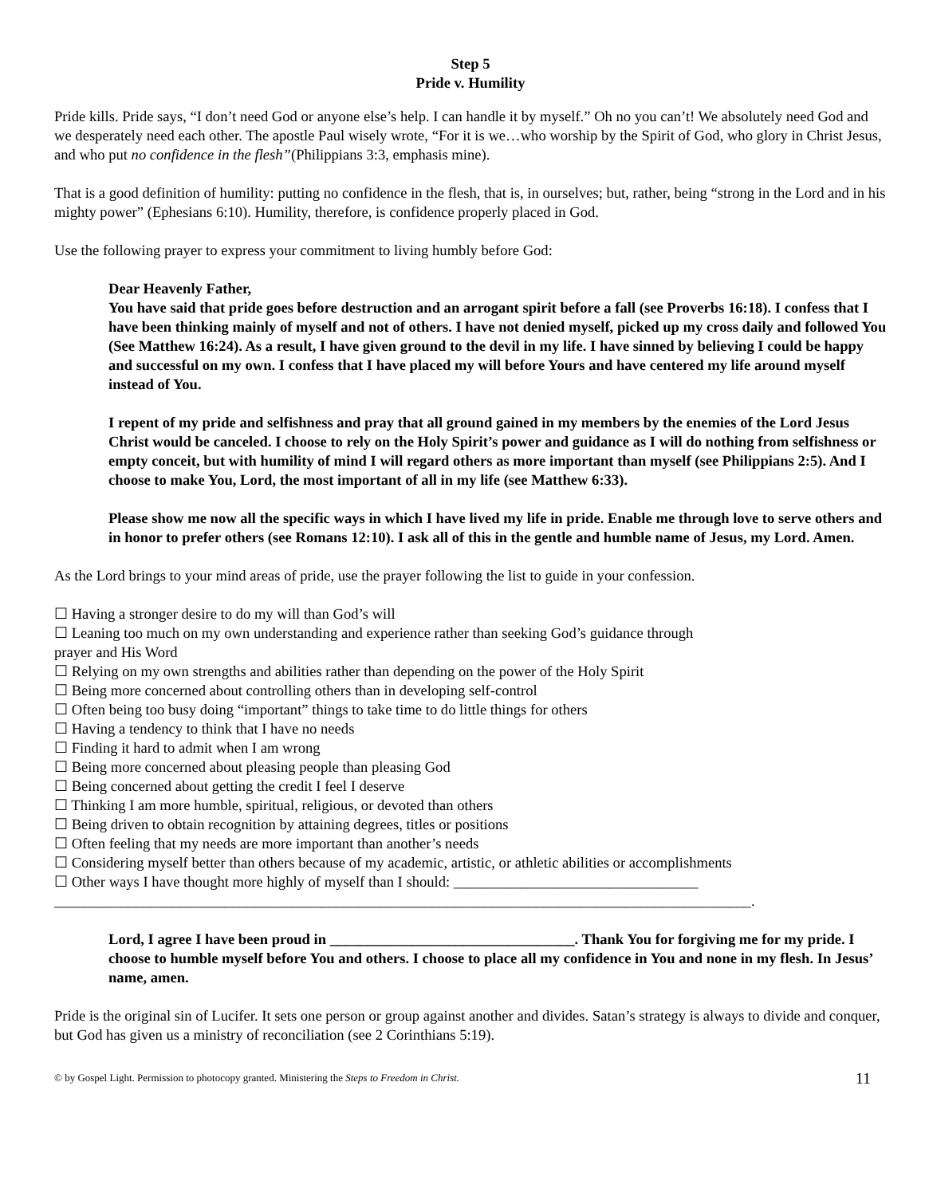Step 5
Pride v. Humility
Pride kills. Pride says, “I don’t need God or anyone else’s help. I can handle it by myself.” Oh no you can’t! We absolutely need God and we desperately need each other. The apostle Paul wisely wrote, “For it is we…who worship by the Spirit of God, who glory in Christ Jesus, and who put no confidence in the flesh”(Philippians 3:3, emphasis mine).
That is a good definition of humility: putting no confidence in the flesh, that is, in ourselves; but, rather, being “strong in the Lord and in his mighty power” (Ephesians 6:10). Humility, therefore, is confidence properly placed in God.
Use the following prayer to express your commitment to living humbly before God:
Dear Heavenly Father,
You have said that pride goes before destruction and an arrogant spirit before a fall (see Proverbs 16:18). I confess that I have been thinking mainly of myself and not of others. I have not denied myself, picked up my cross daily and followed You (See Matthew 16:24). As a result, I have given ground to the devil in my life. I have sinned by believing I could be happy and successful on my own. I confess that I have placed my will before Yours and have centered my life around myself instead of You.
I repent of my pride and selfishness and pray that all ground gained in my members by the enemies of the Lord Jesus Christ would be canceled. I choose to rely on the Holy Spirit’s power and guidance as I will do nothing from selfishness or empty conceit, but with humility of mind I will regard others as more important than myself (see Philippians 2:5). And I choose to make You, Lord, the most important of all in my life (see Matthew 6:33).
Please show me now all the specific ways in which I have lived my life in pride. Enable me through love to serve others and in honor to prefer others (see Romans 12:10). I ask all of this in the gentle and humble name of Jesus, my Lord. Amen.
As the Lord brings to your mind areas of pride, use the prayer following the list to guide in your confession.
☐ Having a stronger desire to do my will than God’s will
☐ Leaning too much on my own understanding and experience rather than seeking God’s guidance through
prayer and His Word
☐ Relying on my own strengths and abilities rather than depending on the power of the Holy Spirit
☐ Being more concerned about controlling others than in developing self-control
☐ Often being too busy doing “important” things to take time to do little things for others
☐ Having a tendency to think that I have no needs
☐ Finding it hard to admit when I am wrong
☐ Being more concerned about pleasing people than pleasing God
☐ Being concerned about getting the credit I feel I deserve
☐ Thinking I am more humble, spiritual, religious, or devoted than others
☐ Being driven to obtain recognition by attaining degrees, titles or positions
☐ Often feeling that my needs are more important than another’s needs
☐ Considering myself better than others because of my academic, artistic, or athletic abilities or accomplishments
☐ Other ways I have thought more highly of myself than I should: _________________________________
______________________________________________________________________________________________.
Lord, I agree I have been proud in _________________________________. Thank You for forgiving me for my pride. I choose to humble myself before You and others. I choose to place all my confidence in You and none in my flesh. In Jesus’ name, amen.
Pride is the original sin of Lucifer. It sets one person or group against another and divides. Satan’s strategy is always to divide and conquer, but God has given us a ministry of reconciliation (see 2 Corinthians 5:19).
© by Gospel Light. Permission to photocopy granted. Ministering the Steps to Freedom in Christ. 11